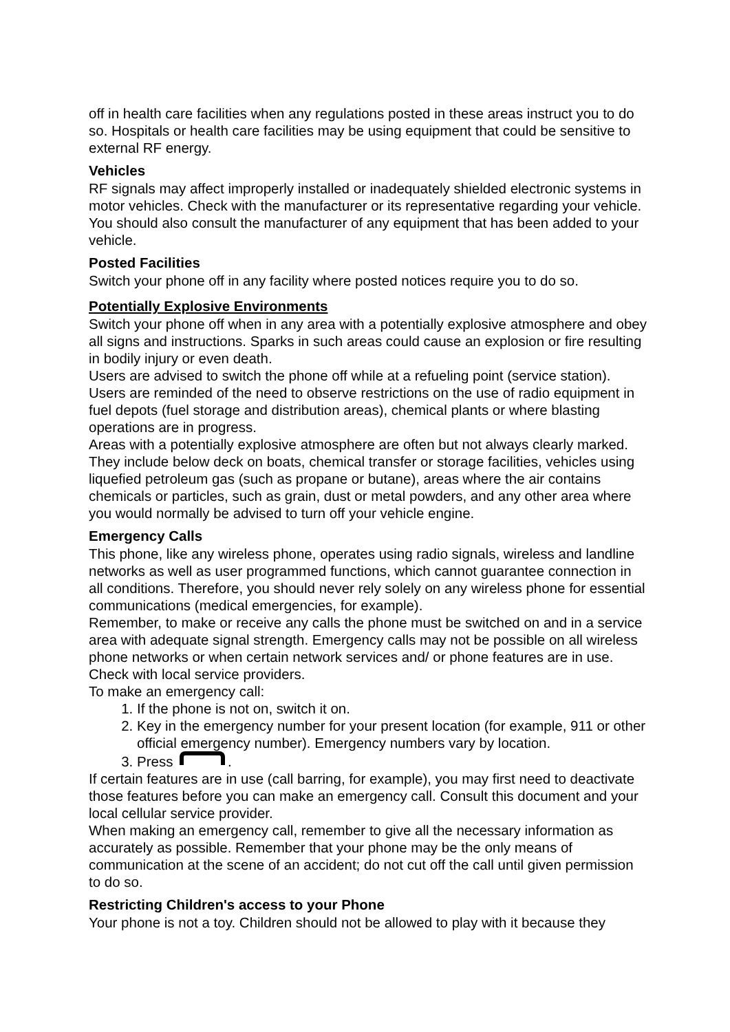off in health care facilities when any regulations posted in these areas instruct you to do so. Hospitals or health care facilities may be using equipment that could be sensitive to external RF energy.
Vehicles
RF signals may affect improperly installed or inadequately shielded electronic systems in motor vehicles. Check with the manufacturer or its representative regarding your vehicle. You should also consult the manufacturer of any equipment that has been added to your vehicle.
Posted Facilities
Switch your phone off in any facility where posted notices require you to do so.
Potentially Explosive Environments
Switch your phone off when in any area with a potentially explosive atmosphere and obey all signs and instructions. Sparks in such areas could cause an explosion or fire resulting in bodily injury or even death.
Users are advised to switch the phone off while at a refueling point (service station). Users are reminded of the need to observe restrictions on the use of radio equipment in fuel depots (fuel storage and distribution areas), chemical plants or where blasting operations are in progress.
Areas with a potentially explosive atmosphere are often but not always clearly marked. They include below deck on boats, chemical transfer or storage facilities, vehicles using liquefied petroleum gas (such as propane or butane), areas where the air contains chemicals or particles, such as grain, dust or metal powders, and any other area where you would normally be advised to turn off your vehicle engine.
Emergency Calls
This phone, like any wireless phone, operates using radio signals, wireless and landline networks as well as user programmed functions, which cannot guarantee connection in all conditions. Therefore, you should never rely solely on any wireless phone for essential communications (medical emergencies, for example).
Remember, to make or receive any calls the phone must be switched on and in a service area with adequate signal strength. Emergency calls may not be possible on all wireless phone networks or when certain network services and/ or phone features are in use. Check with local service providers.
To make an emergency call:
1. If the phone is not on, switch it on.
2. Key in the emergency number for your present location (for example, 911 or other official emergency number). Emergency numbers vary by location.
3. Press .
If certain features are in use (call barring, for example), you may first need to deactivate those features before you can make an emergency call. Consult this document and your local cellular service provider.
When making an emergency call, remember to give all the necessary information as accurately as possible. Remember that your phone may be the only means of communication at the scene of an accident; do not cut off the call until given permission to do so.
Restricting Children's access to your Phone
Your phone is not a toy. Children should not be allowed to play with it because they